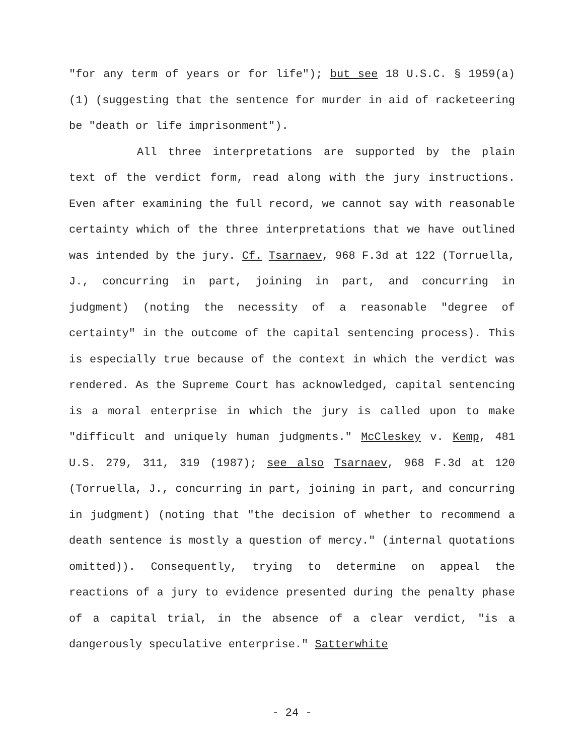"for any term of years or for life"); but see 18 U.S.C. § 1959(a)(1) (suggesting that the sentence for murder in aid of racketeering be "death or life imprisonment").
All three interpretations are supported by the plain text of the verdict form, read along with the jury instructions. Even after examining the full record, we cannot say with reasonable certainty which of the three interpretations that we have outlined was intended by the jury. Cf. Tsarnaev, 968 F.3d at 122 (Torruella, J., concurring in part, joining in part, and concurring in judgment) (noting the necessity of a reasonable "degree of certainty" in the outcome of the capital sentencing process). This is especially true because of the context in which the verdict was rendered. As the Supreme Court has acknowledged, capital sentencing is a moral enterprise in which the jury is called upon to make "difficult and uniquely human judgments." McCleskey v. Kemp, 481 U.S. 279, 311, 319 (1987); see also Tsarnaev, 968 F.3d at 120 (Torruella, J., concurring in part, joining in part, and concurring in judgment) (noting that "the decision of whether to recommend a death sentence is mostly a question of mercy." (internal quotations omitted)). Consequently, trying to determine on appeal the reactions of a jury to evidence presented during the penalty phase of a capital trial, in the absence of a clear verdict, "is a dangerously speculative enterprise." Satterwhite
- 24 -